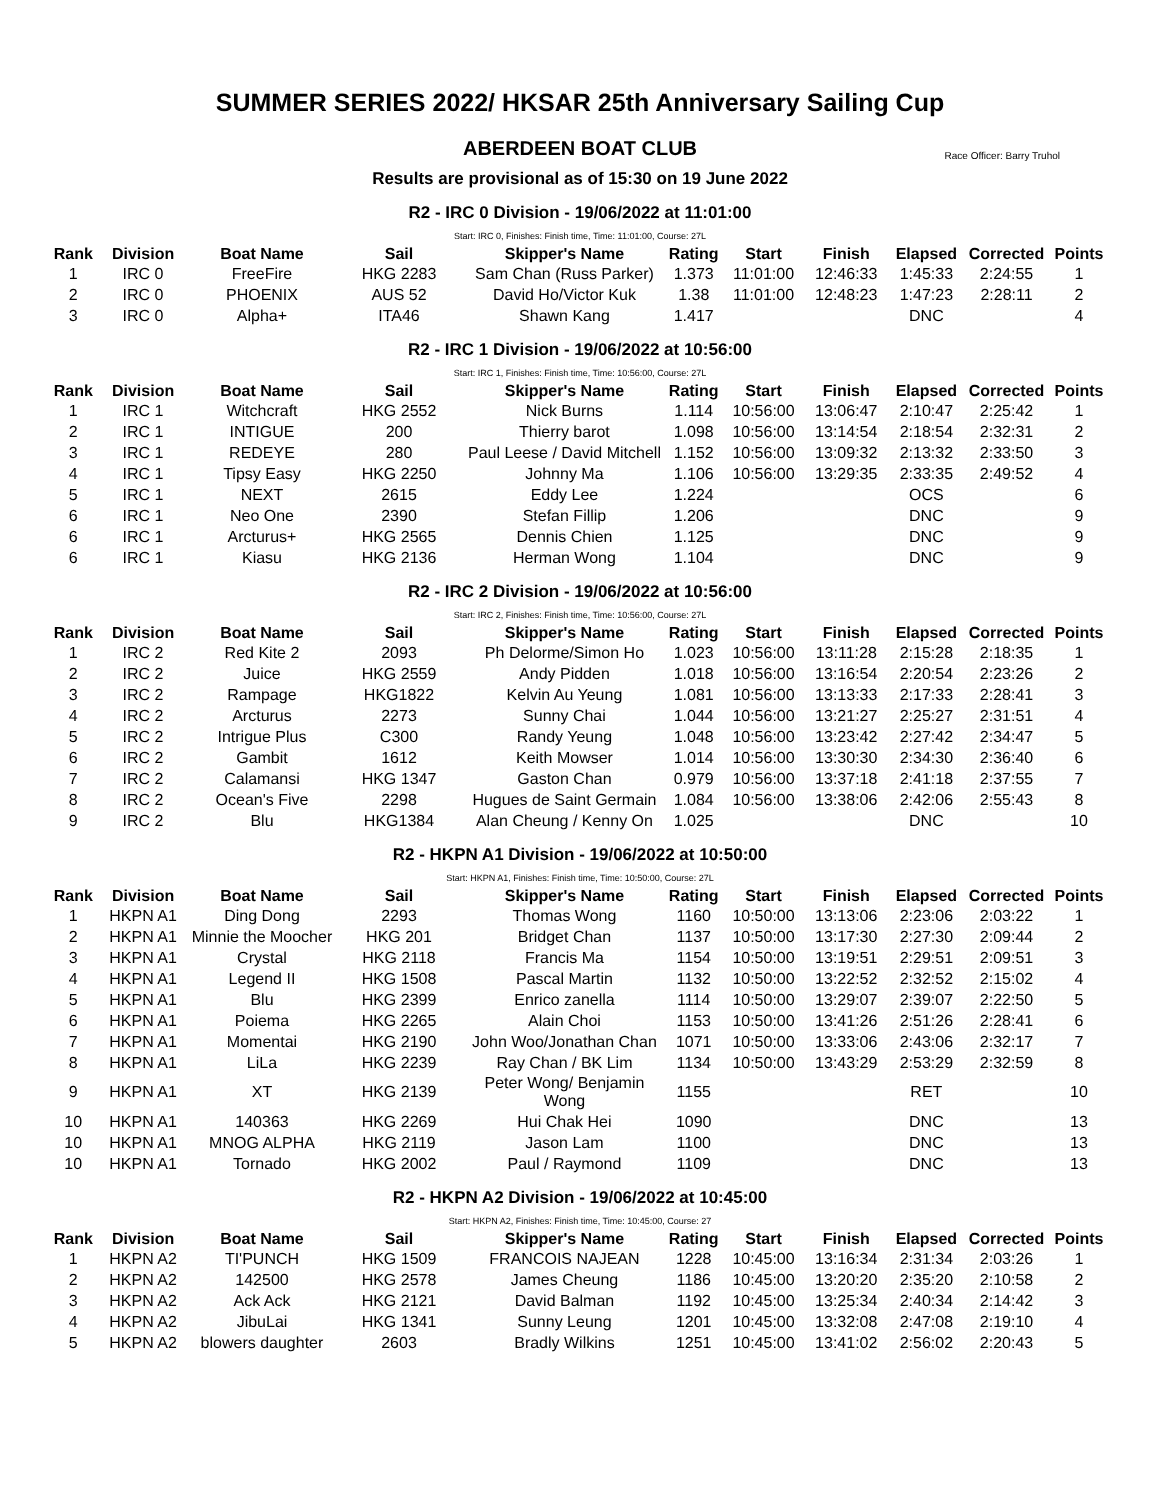SUMMER SERIES 2022/ HKSAR 25th Anniversary Sailing Cup
ABERDEEN BOAT CLUB
Race Officer: Barry Truhol
Results are provisional as of 15:30 on 19 June 2022
R2 - IRC 0 Division - 19/06/2022 at 11:01:00
Start: IRC 0, Finishes: Finish time, Time: 11:01:00, Course: 27L
| Rank | Division | Boat Name | Sail | Skipper's Name | Rating | Start | Finish | Elapsed | Corrected | Points |
| --- | --- | --- | --- | --- | --- | --- | --- | --- | --- | --- |
| 1 | IRC 0 | FreeFire | HKG 2283 | Sam Chan (Russ Parker) | 1.373 | 11:01:00 | 12:46:33 | 1:45:33 | 2:24:55 | 1 |
| 2 | IRC 0 | PHOENIX | AUS 52 | David Ho/Victor Kuk | 1.38 | 11:01:00 | 12:48:23 | 1:47:23 | 2:28:11 | 2 |
| 3 | IRC 0 | Alpha+ | ITA46 | Shawn Kang | 1.417 | | | DNC | | 4 |
R2 - IRC 1 Division - 19/06/2022 at 10:56:00
Start: IRC 1, Finishes: Finish time, Time: 10:56:00, Course: 27L
| Rank | Division | Boat Name | Sail | Skipper's Name | Rating | Start | Finish | Elapsed | Corrected | Points |
| --- | --- | --- | --- | --- | --- | --- | --- | --- | --- | --- |
| 1 | IRC 1 | Witchcraft | HKG 2552 | Nick Burns | 1.114 | 10:56:00 | 13:06:47 | 2:10:47 | 2:25:42 | 1 |
| 2 | IRC 1 | INTIGUE | 200 | Thierry barot | 1.098 | 10:56:00 | 13:14:54 | 2:18:54 | 2:32:31 | 2 |
| 3 | IRC 1 | REDEYE | 280 | Paul Leese / David Mitchell | 1.152 | 10:56:00 | 13:09:32 | 2:13:32 | 2:33:50 | 3 |
| 4 | IRC 1 | Tipsy Easy | HKG 2250 | Johnny Ma | 1.106 | 10:56:00 | 13:29:35 | 2:33:35 | 2:49:52 | 4 |
| 5 | IRC 1 | NEXT | 2615 | Eddy Lee | 1.224 | | | OCS | | 6 |
| 6 | IRC 1 | Neo One | 2390 | Stefan Fillip | 1.206 | | | DNC | | 9 |
| 6 | IRC 1 | Arcturus+ | HKG 2565 | Dennis Chien | 1.125 | | | DNC | | 9 |
| 6 | IRC 1 | Kiasu | HKG 2136 | Herman Wong | 1.104 | | | DNC | | 9 |
R2 - IRC 2 Division - 19/06/2022 at 10:56:00
Start: IRC 2, Finishes: Finish time, Time: 10:56:00, Course: 27L
| Rank | Division | Boat Name | Sail | Skipper's Name | Rating | Start | Finish | Elapsed | Corrected | Points |
| --- | --- | --- | --- | --- | --- | --- | --- | --- | --- | --- |
| 1 | IRC 2 | Red Kite 2 | 2093 | Ph Delorme/Simon Ho | 1.023 | 10:56:00 | 13:11:28 | 2:15:28 | 2:18:35 | 1 |
| 2 | IRC 2 | Juice | HKG 2559 | Andy Pidden | 1.018 | 10:56:00 | 13:16:54 | 2:20:54 | 2:23:26 | 2 |
| 3 | IRC 2 | Rampage | HKG1822 | Kelvin Au Yeung | 1.081 | 10:56:00 | 13:13:33 | 2:17:33 | 2:28:41 | 3 |
| 4 | IRC 2 | Arcturus | 2273 | Sunny Chai | 1.044 | 10:56:00 | 13:21:27 | 2:25:27 | 2:31:51 | 4 |
| 5 | IRC 2 | Intrigue Plus | C300 | Randy Yeung | 1.048 | 10:56:00 | 13:23:42 | 2:27:42 | 2:34:47 | 5 |
| 6 | IRC 2 | Gambit | 1612 | Keith Mowser | 1.014 | 10:56:00 | 13:30:30 | 2:34:30 | 2:36:40 | 6 |
| 7 | IRC 2 | Calamansi | HKG 1347 | Gaston Chan | 0.979 | 10:56:00 | 13:37:18 | 2:41:18 | 2:37:55 | 7 |
| 8 | IRC 2 | Ocean's Five | 2298 | Hugues de Saint Germain | 1.084 | 10:56:00 | 13:38:06 | 2:42:06 | 2:55:43 | 8 |
| 9 | IRC 2 | Blu | HKG1384 | Alan Cheung / Kenny On | 1.025 | | | DNC | | 10 |
R2 - HKPN A1 Division - 19/06/2022 at 10:50:00
Start: HKPN A1, Finishes: Finish time, Time: 10:50:00, Course: 27L
| Rank | Division | Boat Name | Sail | Skipper's Name | Rating | Start | Finish | Elapsed | Corrected | Points |
| --- | --- | --- | --- | --- | --- | --- | --- | --- | --- | --- |
| 1 | HKPN A1 | Ding Dong | 2293 | Thomas Wong | 1160 | 10:50:00 | 13:13:06 | 2:23:06 | 2:03:22 | 1 |
| 2 | HKPN A1 | Minnie the Moocher | HKG 201 | Bridget Chan | 1137 | 10:50:00 | 13:17:30 | 2:27:30 | 2:09:44 | 2 |
| 3 | HKPN A1 | Crystal | HKG 2118 | Francis Ma | 1154 | 10:50:00 | 13:19:51 | 2:29:51 | 2:09:51 | 3 |
| 4 | HKPN A1 | Legend II | HKG 1508 | Pascal Martin | 1132 | 10:50:00 | 13:22:52 | 2:32:52 | 2:15:02 | 4 |
| 5 | HKPN A1 | Blu | HKG 2399 | Enrico zanella | 1114 | 10:50:00 | 13:29:07 | 2:39:07 | 2:22:50 | 5 |
| 6 | HKPN A1 | Poiema | HKG 2265 | Alain Choi | 1153 | 10:50:00 | 13:41:26 | 2:51:26 | 2:28:41 | 6 |
| 7 | HKPN A1 | Momentai | HKG 2190 | John Woo/Jonathan Chan | 1071 | 10:50:00 | 13:33:06 | 2:43:06 | 2:32:17 | 7 |
| 8 | HKPN A1 | LiLa | HKG 2239 | Ray Chan / BK Lim | 1134 | 10:50:00 | 13:43:29 | 2:53:29 | 2:32:59 | 8 |
| 9 | HKPN A1 | XT | HKG 2139 | Peter Wong/ Benjamin Wong | 1155 | | | RET | | 10 |
| 10 | HKPN A1 | 140363 | HKG 2269 | Hui Chak Hei | 1090 | | | DNC | | 13 |
| 10 | HKPN A1 | MNOG ALPHA | HKG 2119 | Jason Lam | 1100 | | | DNC | | 13 |
| 10 | HKPN A1 | Tornado | HKG 2002 | Paul / Raymond | 1109 | | | DNC | | 13 |
R2 - HKPN A2 Division - 19/06/2022 at 10:45:00
Start: HKPN A2, Finishes: Finish time, Time: 10:45:00, Course: 27
| Rank | Division | Boat Name | Sail | Skipper's Name | Rating | Start | Finish | Elapsed | Corrected | Points |
| --- | --- | --- | --- | --- | --- | --- | --- | --- | --- | --- |
| 1 | HKPN A2 | TI'PUNCH | HKG 1509 | FRANCOIS NAJEAN | 1228 | 10:45:00 | 13:16:34 | 2:31:34 | 2:03:26 | 1 |
| 2 | HKPN A2 | 142500 | HKG 2578 | James Cheung | 1186 | 10:45:00 | 13:20:20 | 2:35:20 | 2:10:58 | 2 |
| 3 | HKPN A2 | Ack Ack | HKG 2121 | David Balman | 1192 | 10:45:00 | 13:25:34 | 2:40:34 | 2:14:42 | 3 |
| 4 | HKPN A2 | JibuLai | HKG 1341 | Sunny Leung | 1201 | 10:45:00 | 13:32:08 | 2:47:08 | 2:19:10 | 4 |
| 5 | HKPN A2 | blowers daughter | 2603 | Bradly Wilkins | 1251 | 10:45:00 | 13:41:02 | 2:56:02 | 2:20:43 | 5 |